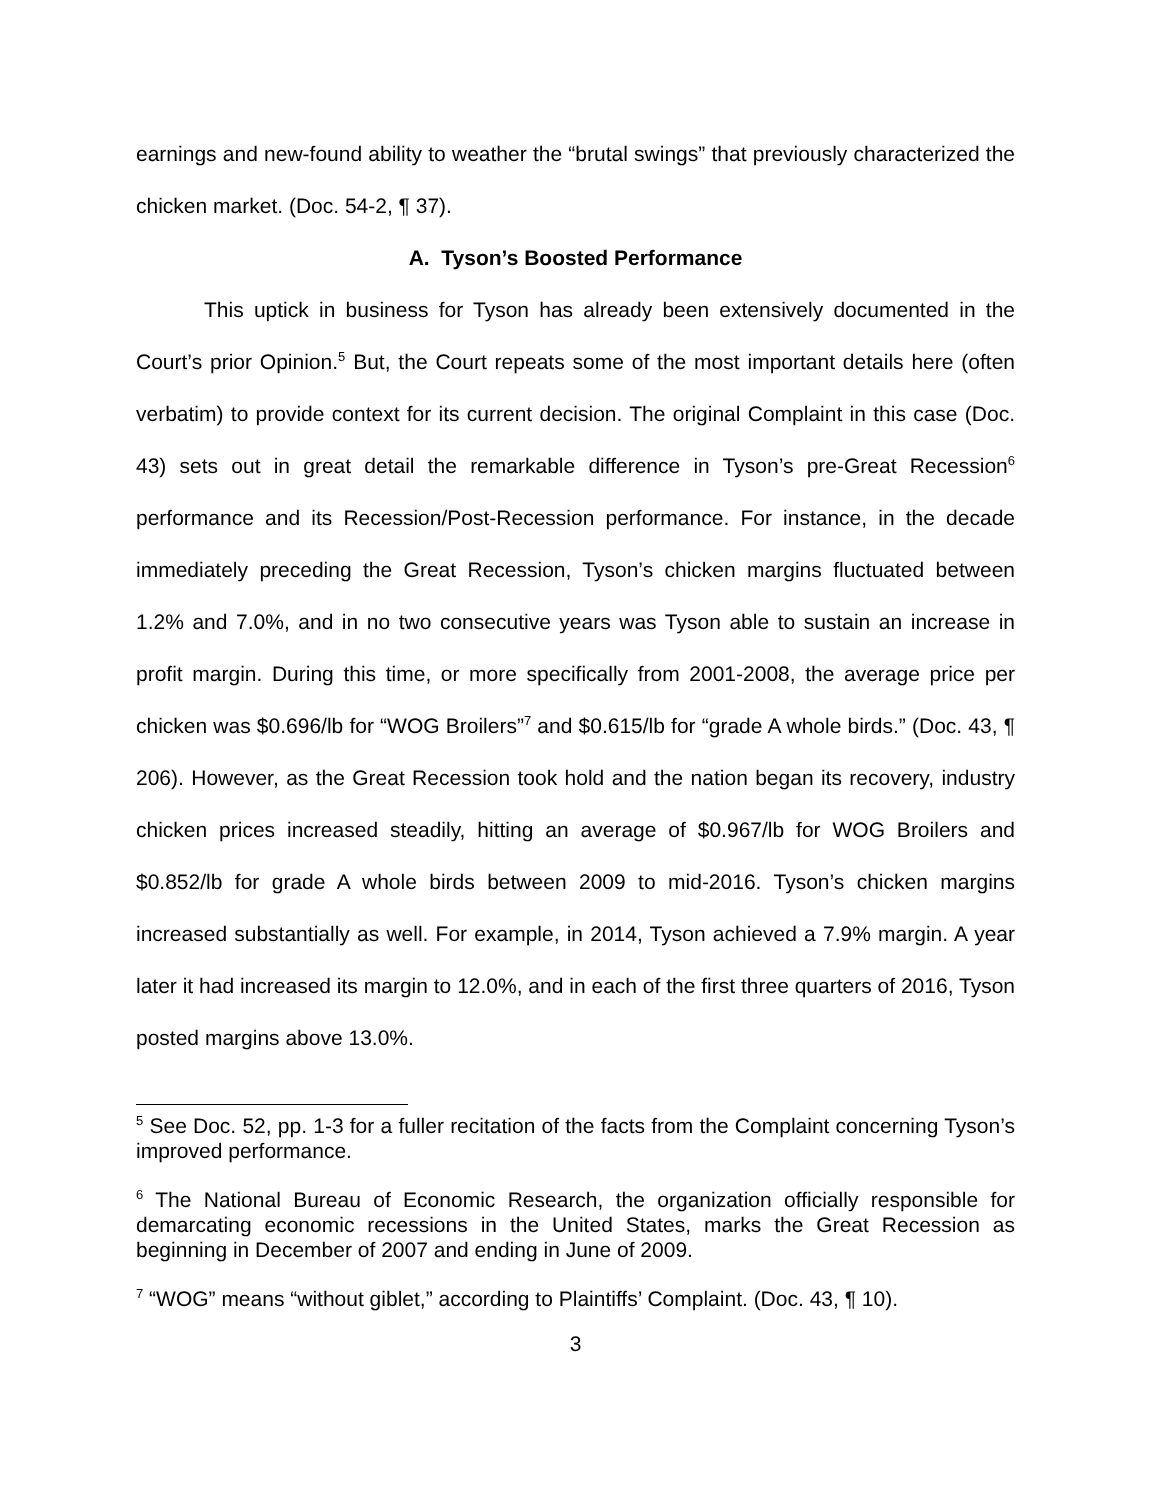earnings and new-found ability to weather the “brutal swings” that previously characterized the chicken market. (Doc. 54-2, ¶ 37).
A. Tyson’s Boosted Performance
This uptick in business for Tyson has already been extensively documented in the Court’s prior Opinion.<sup>5</sup> But, the Court repeats some of the most important details here (often verbatim) to provide context for its current decision. The original Complaint in this case (Doc. 43) sets out in great detail the remarkable difference in Tyson’s pre-Great Recession<sup>6</sup> performance and its Recession/Post-Recession performance. For instance, in the decade immediately preceding the Great Recession, Tyson’s chicken margins fluctuated between 1.2% and 7.0%, and in no two consecutive years was Tyson able to sustain an increase in profit margin. During this time, or more specifically from 2001-2008, the average price per chicken was $0.696/lb for “WOG Broilers”<sup>7</sup> and $0.615/lb for “grade A whole birds.” (Doc. 43, ¶ 206). However, as the Great Recession took hold and the nation began its recovery, industry chicken prices increased steadily, hitting an average of $0.967/lb for WOG Broilers and $0.852/lb for grade A whole birds between 2009 to mid-2016. Tyson’s chicken margins increased substantially as well. For example, in 2014, Tyson achieved a 7.9% margin. A year later it had increased its margin to 12.0%, and in each of the first three quarters of 2016, Tyson posted margins above 13.0%.
<sup>5</sup> See Doc. 52, pp. 1-3 for a fuller recitation of the facts from the Complaint concerning Tyson’s improved performance.
<sup>6</sup> The National Bureau of Economic Research, the organization officially responsible for demarcating economic recessions in the United States, marks the Great Recession as beginning in December of 2007 and ending in June of 2009.
<sup>7</sup> “WOG” means “without giblet,” according to Plaintiffs’ Complaint. (Doc. 43, ¶ 10).
3